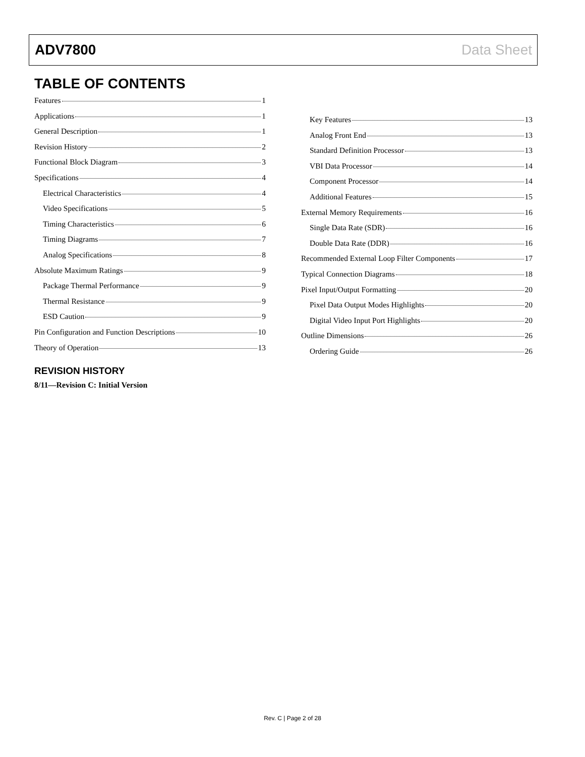ADV7800 Data Sheet
TABLE OF CONTENTS
Features 1
Applications 1
General Description 1
Revision History 2
Functional Block Diagram 3
Specifications 4
Electrical Characteristics 4
Video Specifications 5
Timing Characteristics 6
Timing Diagrams 7
Analog Specifications 8
Absolute Maximum Ratings 9
Package Thermal Performance 9
Thermal Resistance 9
ESD Caution 9
Pin Configuration and Function Descriptions 10
Theory of Operation 13
REVISION HISTORY
8/11—Revision C: Initial Version
Key Features 13
Analog Front End 13
Standard Definition Processor 13
VBI Data Processor 14
Component Processor 14
Additional Features 15
External Memory Requirements 16
Single Data Rate (SDR) 16
Double Data Rate (DDR) 16
Recommended External Loop Filter Components 17
Typical Connection Diagrams 18
Pixel Input/Output Formatting 20
Pixel Data Output Modes Highlights 20
Digital Video Input Port Highlights 20
Outline Dimensions 26
Ordering Guide 26
Rev. C | Page 2 of 28